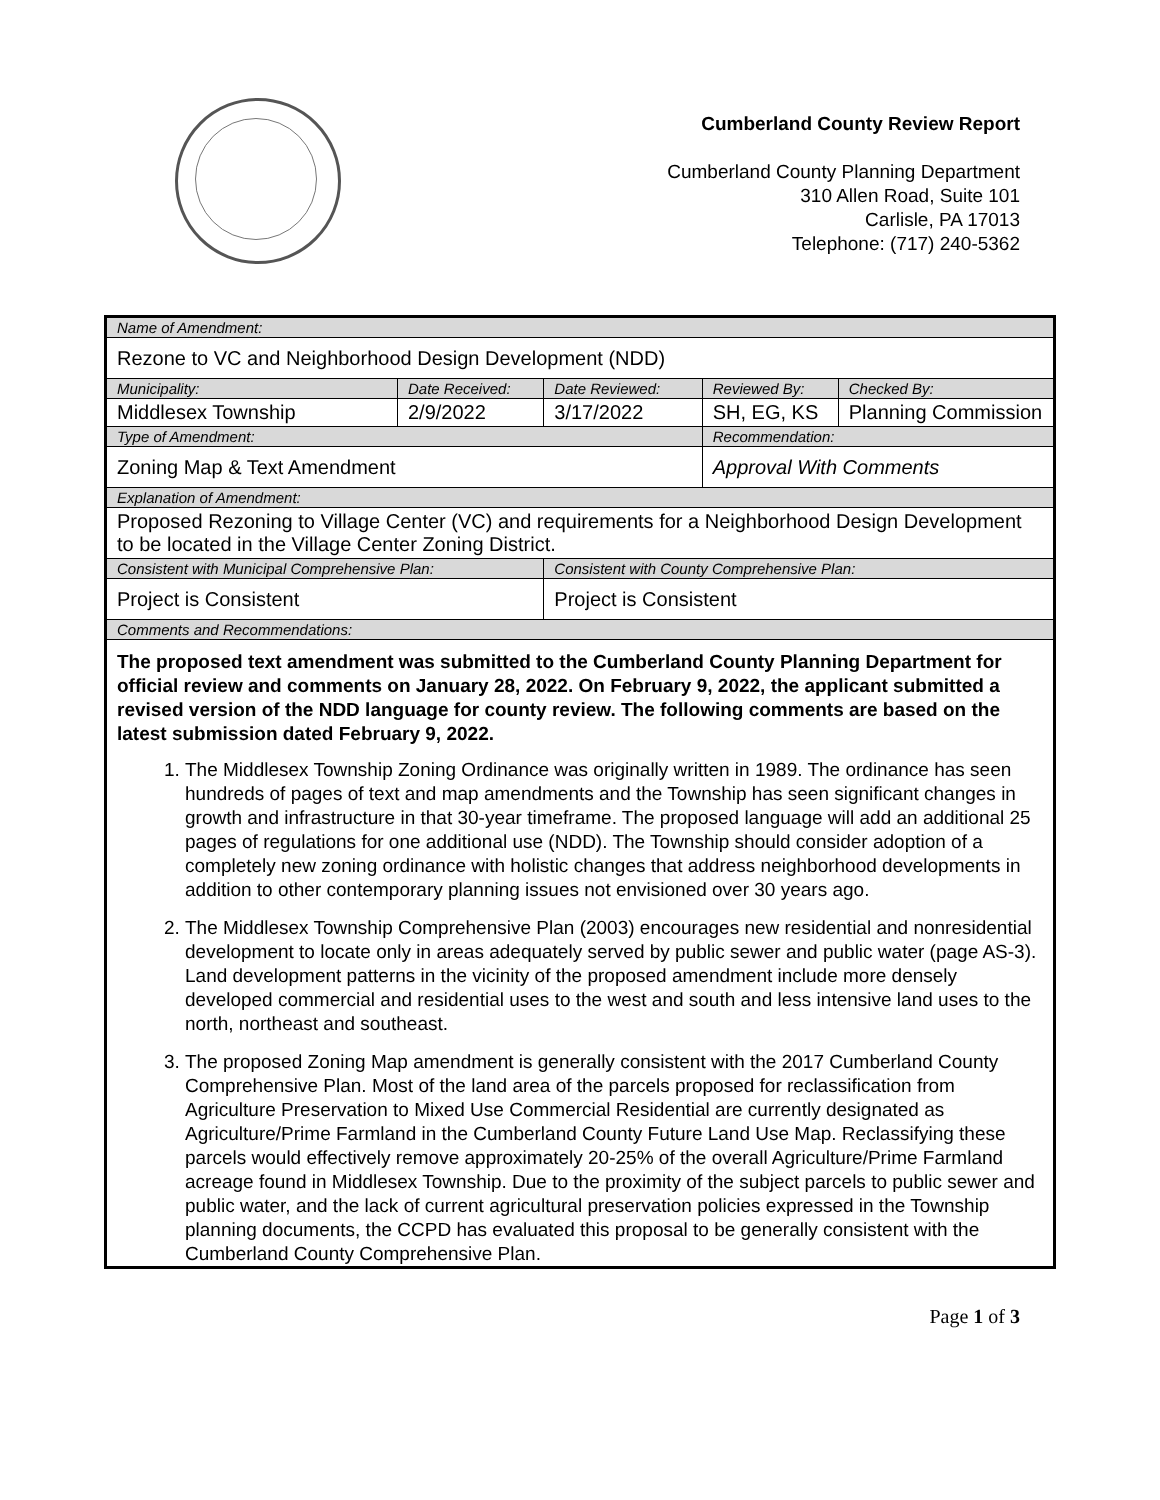Cumberland County Review Report
Cumberland County Planning Department
310 Allen Road, Suite 101
Carlisle, PA 17013
Telephone: (717) 240-5362
| Name of Amendment: | | | | |
| Rezone to VC and Neighborhood Design Development (NDD) | | | | |
| Municipality: | Date Received: | Date Reviewed: | Reviewed By: | Checked By: |
| Middlesex Township | 2/9/2022 | 3/17/2022 | SH, EG, KS | Planning Commission |
| Type of Amendment: | | | Recommendation: | |
| Zoning Map & Text Amendment | | | Approval With Comments | |
| Explanation of Amendment: | | | | |
| Proposed Rezoning to Village Center (VC) and requirements for a Neighborhood Design Development to be located in the Village Center Zoning District. | | | | |
| Consistent with Municipal Comprehensive Plan: | | Consistent with County Comprehensive Plan: | | |
| Project is Consistent | | Project is Consistent | | |
| Comments and Recommendations: | | | | |
| The proposed text amendment was submitted to the Cumberland County Planning Department for official review and comments on January 28, 2022. On February 9, 2022, the applicant submitted a revised version of the NDD language for county review. The following comments are based on the latest submission dated February 9, 2022. 1. The Middlesex Township Zoning Ordinance was originally written in 1989. The ordinance has seen hundreds of pages of text and map amendments and the Township has seen significant changes in growth and infrastructure in that 30-year timeframe. The proposed language will add an additional 25 pages of regulations for one additional use (NDD). The Township should consider adoption of a completely new zoning ordinance with holistic changes that address neighborhood developments in addition to other contemporary planning issues not envisioned over 30 years ago. 2. The Middlesex Township Comprehensive Plan (2003) encourages new residential and nonresidential development to locate only in areas adequately served by public sewer and public water (page AS-3). Land development patterns in the vicinity of the proposed amendment include more densely developed commercial and residential uses to the west and south and less intensive land uses to the north, northeast and southeast. 3. The proposed Zoning Map amendment is generally consistent with the 2017 Cumberland County Comprehensive Plan. Most of the land area of the parcels proposed for reclassification from Agriculture Preservation to Mixed Use Commercial Residential are currently designated as Agriculture/Prime Farmland in the Cumberland County Future Land Use Map. Reclassifying these parcels would effectively remove approximately 20-25% of the overall Agriculture/Prime Farmland acreage found in Middlesex Township. Due to the proximity of the subject parcels to public sewer and public water, and the lack of current agricultural preservation policies expressed in the Township planning documents, the CCPD has evaluated this proposal to be generally consistent with the Cumberland County Comprehensive Plan. | | | | |
Page 1 of 3